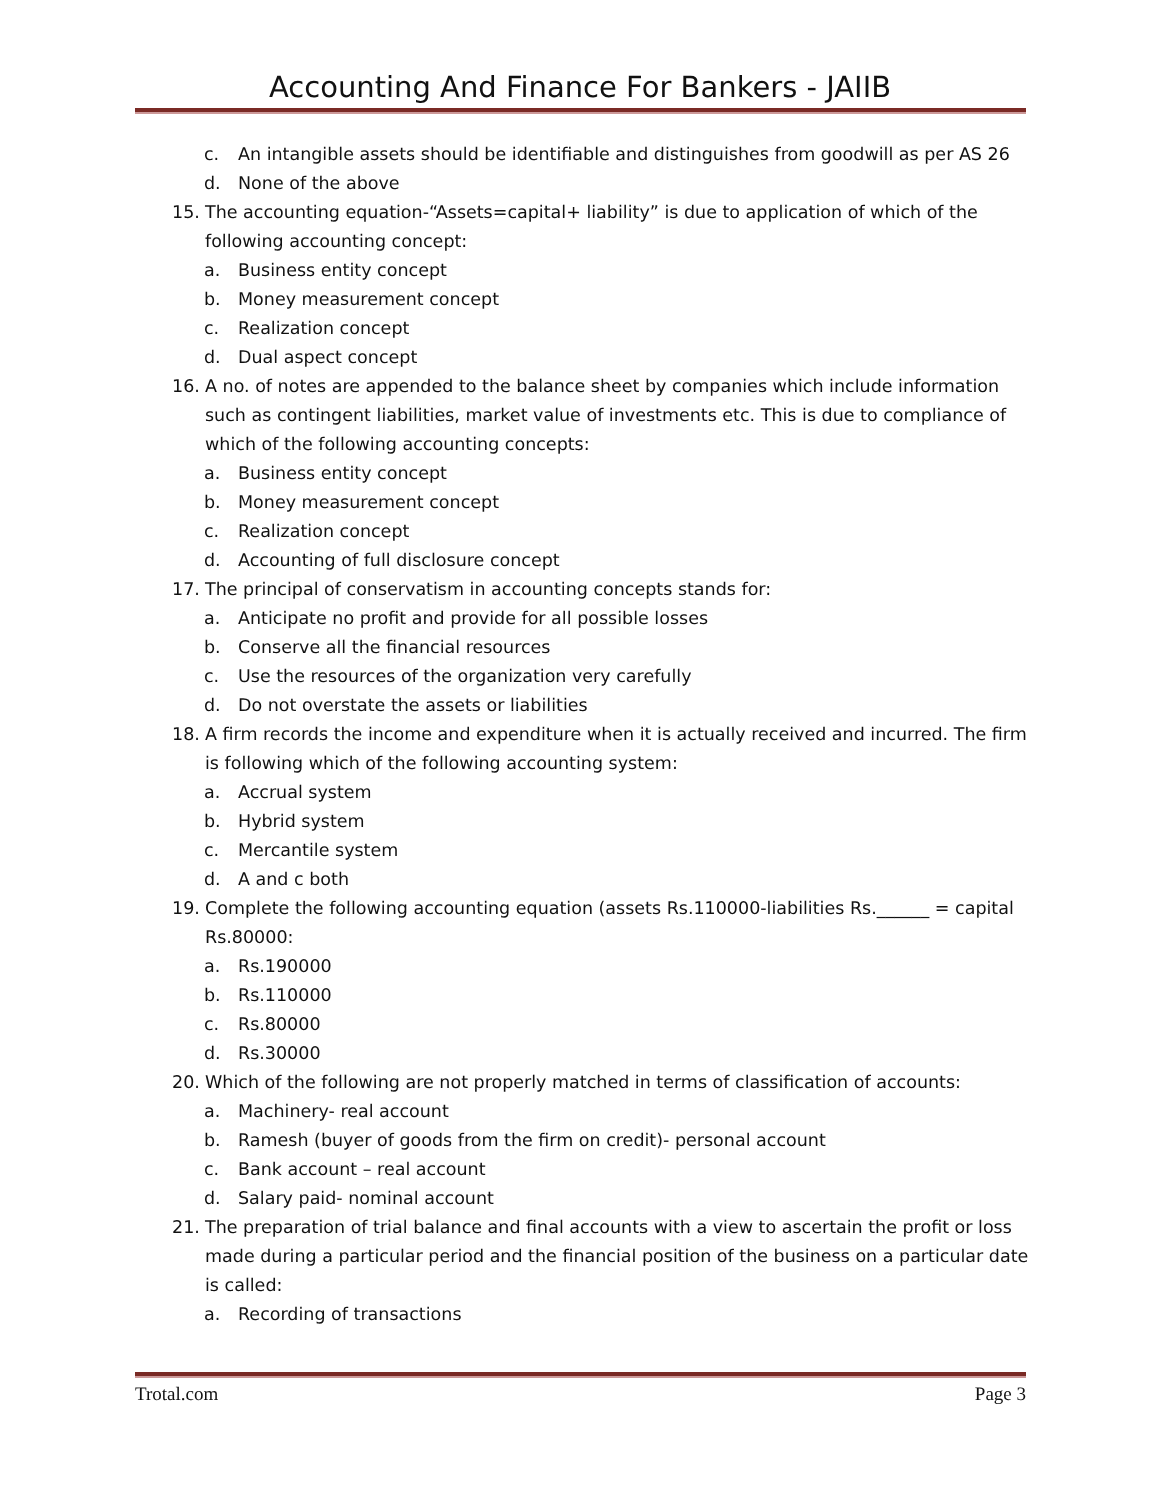Accounting And Finance For Bankers - JAIIB
c. An intangible assets should be identifiable and distinguishes from goodwill as per AS 26
d. None of the above
15. The accounting equation-“Assets=capital+ liability” is due to application of which of the following accounting concept:
a. Business entity concept
b. Money measurement concept
c. Realization concept
d. Dual aspect concept
16. A no. of notes are appended to the balance sheet by companies which include information such as contingent liabilities, market value of investments etc. This is due to compliance of which of the following accounting concepts:
a. Business entity concept
b. Money measurement concept
c. Realization concept
d. Accounting of full disclosure concept
17. The principal of conservatism in accounting concepts stands for:
a. Anticipate no profit and provide for all possible losses
b. Conserve all the financial resources
c. Use the resources of the organization very carefully
d. Do not overstate the assets or liabilities
18. A firm records the income and expenditure when it is actually received and incurred. The firm is following which of the following accounting system:
a. Accrual system
b. Hybrid system
c. Mercantile system
d. A and c both
19. Complete the following accounting equation (assets Rs.110000-liabilities Rs.______ = capital Rs.80000:
a. Rs.190000
b. Rs.110000
c. Rs.80000
d. Rs.30000
20. Which of the following are not properly matched in terms of classification of accounts:
a. Machinery- real account
b. Ramesh (buyer of goods from the firm on credit)- personal account
c. Bank account – real account
d. Salary paid- nominal account
21. The preparation of trial balance and final accounts with a view to ascertain the profit or loss made during a particular period and the financial position of the business on a particular date is called:
a. Recording of transactions
Trotal.com Page 3